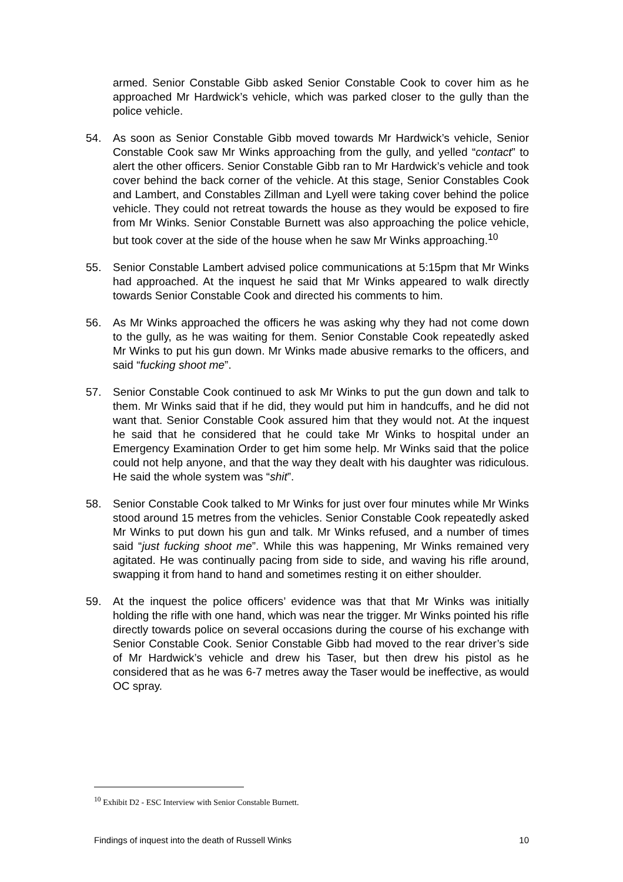armed. Senior Constable Gibb asked Senior Constable Cook to cover him as he approached Mr Hardwick’s vehicle, which was parked closer to the gully than the police vehicle.
54. As soon as Senior Constable Gibb moved towards Mr Hardwick’s vehicle, Senior Constable Cook saw Mr Winks approaching from the gully, and yelled “contact” to alert the other officers. Senior Constable Gibb ran to Mr Hardwick’s vehicle and took cover behind the back corner of the vehicle. At this stage, Senior Constables Cook and Lambert, and Constables Zillman and Lyell were taking cover behind the police vehicle. They could not retreat towards the house as they would be exposed to fire from Mr Winks. Senior Constable Burnett was also approaching the police vehicle, but took cover at the side of the house when he saw Mr Winks approaching.<sup>10</sup>
55. Senior Constable Lambert advised police communications at 5:15pm that Mr Winks had approached. At the inquest he said that Mr Winks appeared to walk directly towards Senior Constable Cook and directed his comments to him.
56. As Mr Winks approached the officers he was asking why they had not come down to the gully, as he was waiting for them. Senior Constable Cook repeatedly asked Mr Winks to put his gun down. Mr Winks made abusive remarks to the officers, and said “fucking shoot me”.
57. Senior Constable Cook continued to ask Mr Winks to put the gun down and talk to them. Mr Winks said that if he did, they would put him in handcuffs, and he did not want that. Senior Constable Cook assured him that they would not. At the inquest he said that he considered that he could take Mr Winks to hospital under an Emergency Examination Order to get him some help. Mr Winks said that the police could not help anyone, and that the way they dealt with his daughter was ridiculous. He said the whole system was “shit”.
58. Senior Constable Cook talked to Mr Winks for just over four minutes while Mr Winks stood around 15 metres from the vehicles. Senior Constable Cook repeatedly asked Mr Winks to put down his gun and talk. Mr Winks refused, and a number of times said “just fucking shoot me”. While this was happening, Mr Winks remained very agitated. He was continually pacing from side to side, and waving his rifle around, swapping it from hand to hand and sometimes resting it on either shoulder.
59. At the inquest the police officers’ evidence was that that Mr Winks was initially holding the rifle with one hand, which was near the trigger. Mr Winks pointed his rifle directly towards police on several occasions during the course of his exchange with Senior Constable Cook. Senior Constable Gibb had moved to the rear driver’s side of Mr Hardwick’s vehicle and drew his Taser, but then drew his pistol as he considered that as he was 6-7 metres away the Taser would be ineffective, as would OC spray.
<sup>10</sup> Exhibit D2 - ESC Interview with Senior Constable Burnett.
Findings of inquest into the death of Russell Winks 10